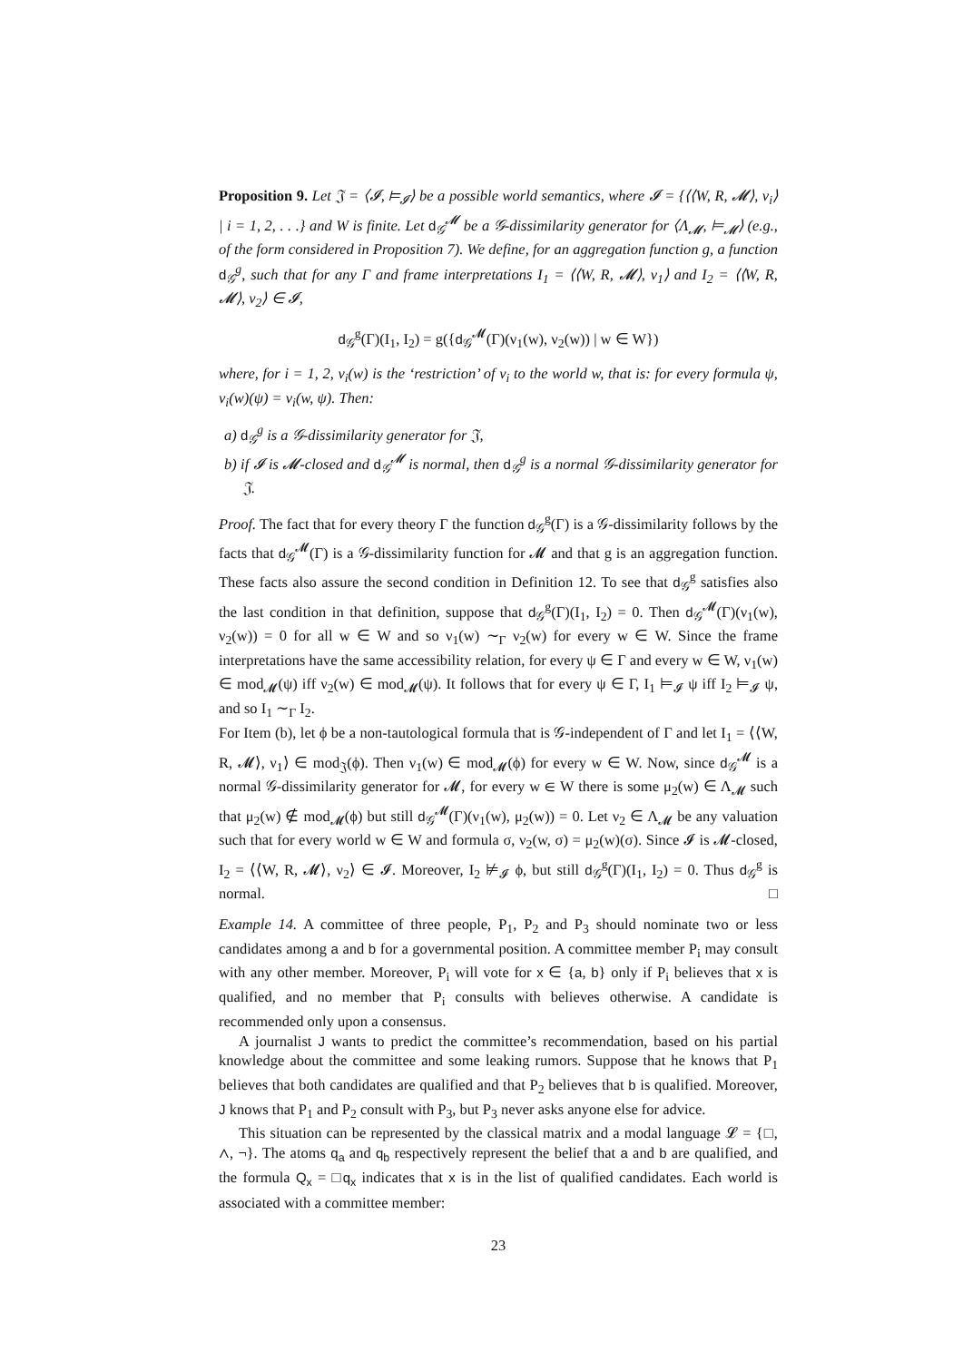Proposition 9. Let 𝔍 = ⟨𝓘, ⊨<sub>𝓘</sub>⟩ be a possible world semantics, where 𝓘 = {⟨⟨W, R, 𝓜⟩, ν<sub>i</sub>⟩ | i = 1, 2, . . .} and W is finite. Let d<sub>𝒢</sub><sup>𝓜</sup> be a 𝒢-dissimilarity generator for ⟨Λ<sub>𝓜</sub>, ⊨<sub>𝓜</sub>⟩ (e.g., of the form considered in Proposition 7). We define, for an aggregation function g, a function d<sub>𝒢</sub><sup>g</sup>, such that for any Γ and frame interpretations I<sub>1</sub> = ⟨⟨W, R, 𝓜⟩, ν<sub>1</sub>⟩ and I<sub>2</sub> = ⟨⟨W, R, 𝓜⟩, ν<sub>2</sub>⟩ ∈ 𝓘,
d<sub>𝒢</sub><sup>g</sup>(Γ)(I<sub>1</sub>, I<sub>2</sub>) = g({d<sub>𝒢</sub><sup>𝓜</sup>(Γ)(ν<sub>1</sub>(w), ν<sub>2</sub>(w)) | w ∈ W})
where, for i = 1, 2, ν<sub>i</sub>(w) is the ‘restriction’ of ν<sub>i</sub> to the world w, that is: for every formula ψ, ν<sub>i</sub>(w)(ψ) = ν<sub>i</sub>(w, ψ). Then:
a) d<sub>𝒢</sub><sup>g</sup> is a 𝒢-dissimilarity generator for 𝔍,
b) if 𝓘 is 𝓜-closed and d<sub>𝒢</sub><sup>𝓜</sup> is normal, then d<sub>𝒢</sub><sup>g</sup> is a normal 𝒢-dissimilarity generator for 𝔍.
Proof. The fact that for every theory Γ the function d<sub>𝒢</sub><sup>g</sup>(Γ) is a 𝒢-dissimilarity follows by the facts that d<sub>𝒢</sub><sup>𝓜</sup>(Γ) is a 𝒢-dissimilarity function for 𝓜 and that g is an aggregation function. These facts also assure the second condition in Definition 12. To see that d<sub>𝒢</sub><sup>g</sup> satisfies also the last condition in that definition, suppose that d<sub>𝒢</sub><sup>g</sup>(Γ)(I<sub>1</sub>, I<sub>2</sub>) = 0. Then d<sub>𝒢</sub><sup>𝓜</sup>(Γ)(ν<sub>1</sub>(w), ν<sub>2</sub>(w)) = 0 for all w ∈ W and so ν<sub>1</sub>(w) ∼<sub>Γ</sub> ν<sub>2</sub>(w) for every w ∈ W. Since the frame interpretations have the same accessibility relation, for every ψ ∈ Γ and every w ∈ W, ν<sub>1</sub>(w) ∈ mod<sub>𝓜</sub>(ψ) iff ν<sub>2</sub>(w) ∈ mod<sub>𝓜</sub>(ψ). It follows that for every ψ ∈ Γ, I<sub>1</sub> ⊨<sub>𝓘</sub> ψ iff I<sub>2</sub> ⊨<sub>𝓘</sub> ψ, and so I<sub>1</sub> ∼<sub>Γ</sub> I<sub>2</sub>.
For Item (b), let ϕ be a non-tautological formula that is 𝒢-independent of Γ and let I<sub>1</sub> = ⟨⟨W, R, 𝓜⟩, ν<sub>1</sub>⟩ ∈ mod<sub>𝔍</sub>(ϕ). Then ν<sub>1</sub>(w) ∈ mod<sub>𝓜</sub>(ϕ) for every w ∈ W. Now, since d<sub>𝒢</sub><sup>𝓜</sup> is a normal 𝒢-dissimilarity generator for 𝓜, for every w ∈ W there is some μ<sub>2</sub>(w) ∈ Λ<sub>𝓜</sub> such that μ<sub>2</sub>(w) ∉ mod<sub>𝓜</sub>(ϕ) but still d<sub>𝒢</sub><sup>𝓜</sup>(Γ)(ν<sub>1</sub>(w), μ<sub>2</sub>(w)) = 0. Let ν<sub>2</sub> ∈ Λ<sub>𝓜</sub> be any valuation such that for every world w ∈ W and formula σ, ν<sub>2</sub>(w, σ) = μ<sub>2</sub>(w)(σ). Since 𝓘 is 𝓜-closed, I<sub>2</sub> = ⟨⟨W, R, 𝓜⟩, ν<sub>2</sub>⟩ ∈ 𝓘. Moreover, I<sub>2</sub> ⊭<sub>𝓘</sub> ϕ, but still d<sub>𝒢</sub><sup>g</sup>(Γ)(I<sub>1</sub>, I<sub>2</sub>) = 0. Thus d<sub>𝒢</sub><sup>g</sup> is normal. □
Example 14. A committee of three people, P<sub>1</sub>, P<sub>2</sub> and P<sub>3</sub> should nominate two or less candidates among a and b for a governmental position. A committee member P<sub>i</sub> may consult with any other member. Moreover, P<sub>i</sub> will vote for x ∈ {a, b} only if P<sub>i</sub> believes that x is qualified, and no member that P<sub>i</sub> consults with believes otherwise. A candidate is recommended only upon a consensus.
A journalist J wants to predict the committee’s recommendation, based on his partial knowledge about the committee and some leaking rumors. Suppose that he knows that P<sub>1</sub> believes that both candidates are qualified and that P<sub>2</sub> believes that b is qualified. Moreover, J knows that P<sub>1</sub> and P<sub>2</sub> consult with P<sub>3</sub>, but P<sub>3</sub> never asks anyone else for advice.
This situation can be represented by the classical matrix and a modal language 𝓛 = {□, ∧, ¬}. The atoms q<sub>a</sub> and q<sub>b</sub> respectively represent the belief that a and b are qualified, and the formula Q<sub>x</sub> = □q<sub>x</sub> indicates that x is in the list of qualified candidates. Each world is associated with a committee member:
23